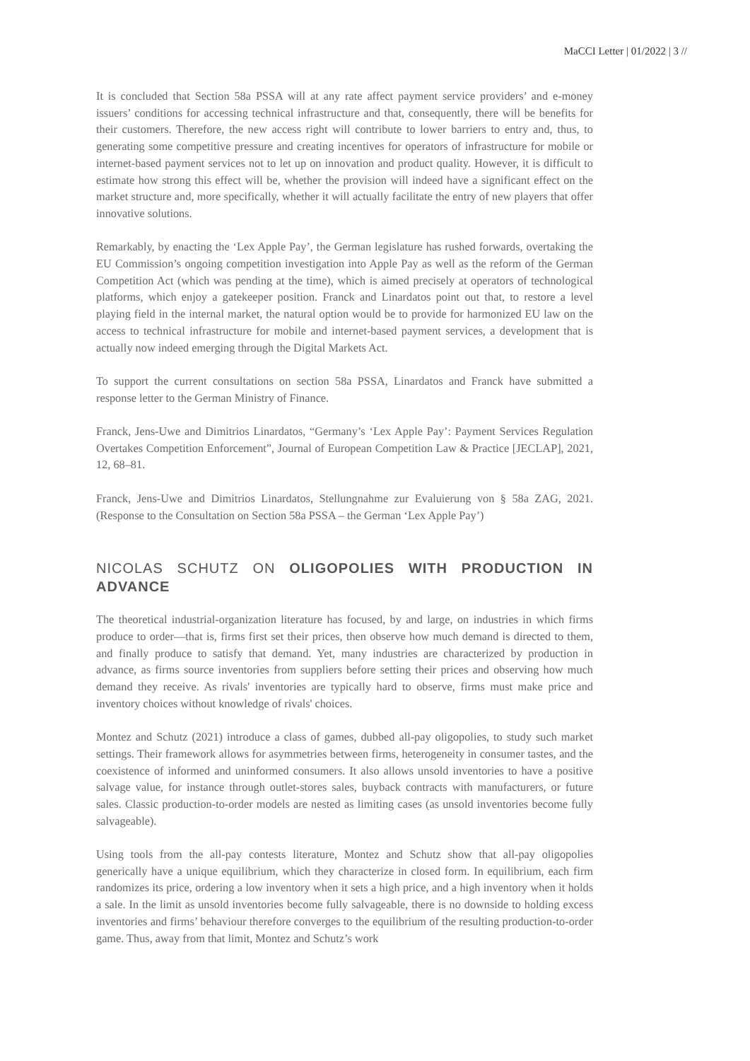MaCCI Letter | 01/2022 | 3 //
It is concluded that Section 58a PSSA will at any rate affect payment service providers’ and e-money issuers’ conditions for accessing technical infrastructure and that, consequently, there will be benefits for their customers. Therefore, the new access right will contribute to lower barriers to entry and, thus, to generating some competitive pressure and creating incentives for operators of infrastructure for mobile or internet-based payment services not to let up on innovation and product quality. However, it is difficult to estimate how strong this effect will be, whether the provision will indeed have a significant effect on the market structure and, more specifically, whether it will actually facilitate the entry of new players that offer innovative solutions.
Remarkably, by enacting the ‘Lex Apple Pay’, the German legislature has rushed forwards, overtaking the EU Commission’s ongoing competition investigation into Apple Pay as well as the reform of the German Competition Act (which was pending at the time), which is aimed precisely at operators of technological platforms, which enjoy a gatekeeper position. Franck and Linardatos point out that, to restore a level playing field in the internal market, the natural option would be to provide for harmonized EU law on the access to technical infrastructure for mobile and internet-based payment services, a development that is actually now indeed emerging through the Digital Markets Act.
To support the current consultations on section 58a PSSA, Linardatos and Franck have submitted a response letter to the German Ministry of Finance.
Franck, Jens-Uwe and Dimitrios Linardatos, “Germany’s ‘Lex Apple Pay’: Payment Services Regulation Overtakes Competition Enforcement”, Journal of European Competition Law & Practice [JECLAP], 2021, 12, 68–81.
Franck, Jens-Uwe and Dimitrios Linardatos, Stellungnahme zur Evaluierung von § 58a ZAG, 2021. (Response to the Consultation on Section 58a PSSA – the German ‘Lex Apple Pay’)
NICOLAS SCHUTZ ON OLIGOPOLIES WITH PRODUCTION IN ADVANCE
The theoretical industrial-organization literature has focused, by and large, on industries in which firms produce to order—that is, firms first set their prices, then observe how much demand is directed to them, and finally produce to satisfy that demand. Yet, many industries are characterized by production in advance, as firms source inventories from suppliers before setting their prices and observing how much demand they receive. As rivals' inventories are typically hard to observe, firms must make price and inventory choices without knowledge of rivals' choices.
Montez and Schutz (2021) introduce a class of games, dubbed all-pay oligopolies, to study such market settings. Their framework allows for asymmetries between firms, heterogeneity in consumer tastes, and the coexistence of informed and uninformed consumers. It also allows unsold inventories to have a positive salvage value, for instance through outlet-stores sales, buyback contracts with manufacturers, or future sales. Classic production-to-order models are nested as limiting cases (as unsold inventories become fully salvageable).
Using tools from the all-pay contests literature, Montez and Schutz show that all-pay oligopolies generically have a unique equilibrium, which they characterize in closed form. In equilibrium, each firm randomizes its price, ordering a low inventory when it sets a high price, and a high inventory when it holds a sale. In the limit as unsold inventories become fully salvageable, there is no downside to holding excess inventories and firms’ behaviour therefore converges to the equilibrium of the resulting production-to-order game. Thus, away from that limit, Montez and Schutz’s work